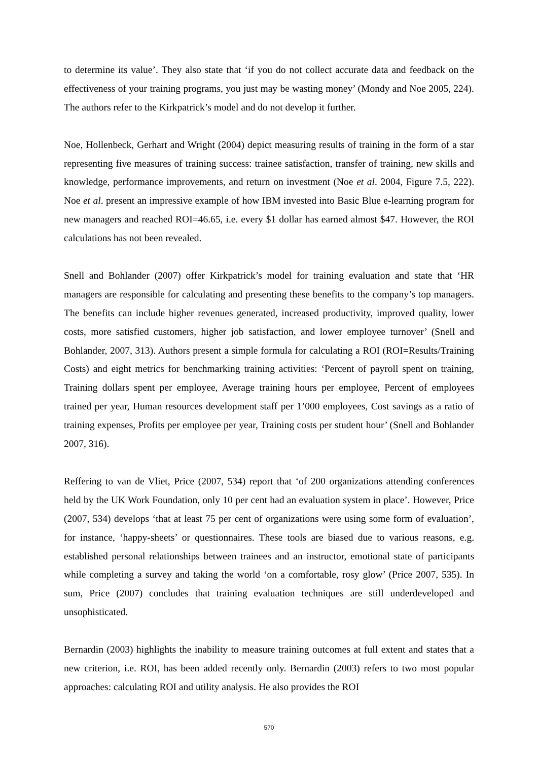to determine its value’. They also state that ‘if you do not collect accurate data and feedback on the effectiveness of your training programs, you just may be wasting money’ (Mondy and Noe 2005, 224). The authors refer to the Kirkpatrick’s model and do not develop it further.
Noe, Hollenbeck, Gerhart and Wright (2004) depict measuring results of training in the form of a star representing five measures of training success: trainee satisfaction, transfer of training, new skills and knowledge, performance improvements, and return on investment (Noe et al. 2004, Figure 7.5, 222). Noe et al. present an impressive example of how IBM invested into Basic Blue e-learning program for new managers and reached ROI=46.65, i.e. every $1 dollar has earned almost $47. However, the ROI calculations has not been revealed.
Snell and Bohlander (2007) offer Kirkpatrick’s model for training evaluation and state that ‘HR managers are responsible for calculating and presenting these benefits to the company’s top managers. The benefits can include higher revenues generated, increased productivity, improved quality, lower costs, more satisfied customers, higher job satisfaction, and lower employee turnover’ (Snell and Bohlander, 2007, 313). Authors present a simple formula for calculating a ROI (ROI=Results/Training Costs) and eight metrics for benchmarking training activities: ‘Percent of payroll spent on training, Training dollars spent per employee, Average training hours per employee, Percent of employees trained per year, Human resources development staff per 1’000 employees, Cost savings as a ratio of training expenses, Profits per employee per year, Training costs per student hour’ (Snell and Bohlander 2007, 316).
Reffering to van de Vliet, Price (2007, 534) report that ‘of 200 organizations attending conferences held by the UK Work Foundation, only 10 per cent had an evaluation system in place’. However, Price (2007, 534) develops ‘that at least 75 per cent of organizations were using some form of evaluation’, for instance, ‘happy-sheets’ or questionnaires. These tools are biased due to various reasons, e.g. established personal relationships between trainees and an instructor, emotional state of participants while completing a survey and taking the world ‘on a comfortable, rosy glow’ (Price 2007, 535). In sum, Price (2007) concludes that training evaluation techniques are still underdeveloped and unsophisticated.
Bernardin (2003) highlights the inability to measure training outcomes at full extent and states that a new criterion, i.e. ROI, has been added recently only. Bernardin (2003) refers to two most popular approaches: calculating ROI and utility analysis. He also provides the ROI
570